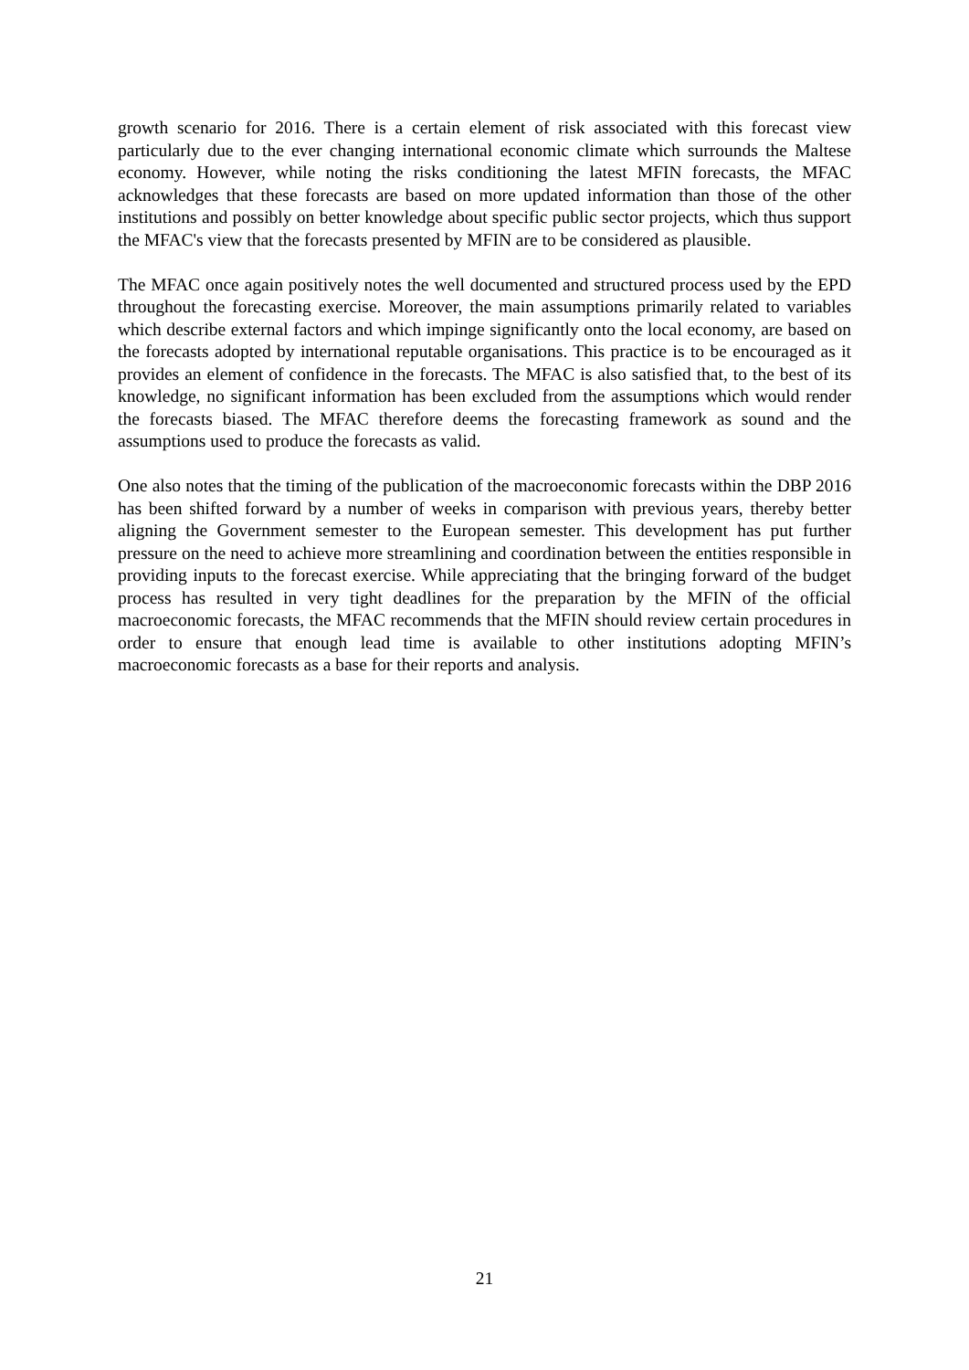growth scenario for 2016. There is a certain element of risk associated with this forecast view particularly due to the ever changing international economic climate which surrounds the Maltese economy. However, while noting the risks conditioning the latest MFIN forecasts, the MFAC acknowledges that these forecasts are based on more updated information than those of the other institutions and possibly on better knowledge about specific public sector projects, which thus support the MFAC's view that the forecasts presented by MFIN are to be considered as plausible.
The MFAC once again positively notes the well documented and structured process used by the EPD throughout the forecasting exercise. Moreover, the main assumptions primarily related to variables which describe external factors and which impinge significantly onto the local economy, are based on the forecasts adopted by international reputable organisations. This practice is to be encouraged as it provides an element of confidence in the forecasts. The MFAC is also satisfied that, to the best of its knowledge, no significant information has been excluded from the assumptions which would render the forecasts biased. The MFAC therefore deems the forecasting framework as sound and the assumptions used to produce the forecasts as valid.
One also notes that the timing of the publication of the macroeconomic forecasts within the DBP 2016 has been shifted forward by a number of weeks in comparison with previous years, thereby better aligning the Government semester to the European semester. This development has put further pressure on the need to achieve more streamlining and coordination between the entities responsible in providing inputs to the forecast exercise. While appreciating that the bringing forward of the budget process has resulted in very tight deadlines for the preparation by the MFIN of the official macroeconomic forecasts, the MFAC recommends that the MFIN should review certain procedures in order to ensure that enough lead time is available to other institutions adopting MFIN’s macroeconomic forecasts as a base for their reports and analysis.
21